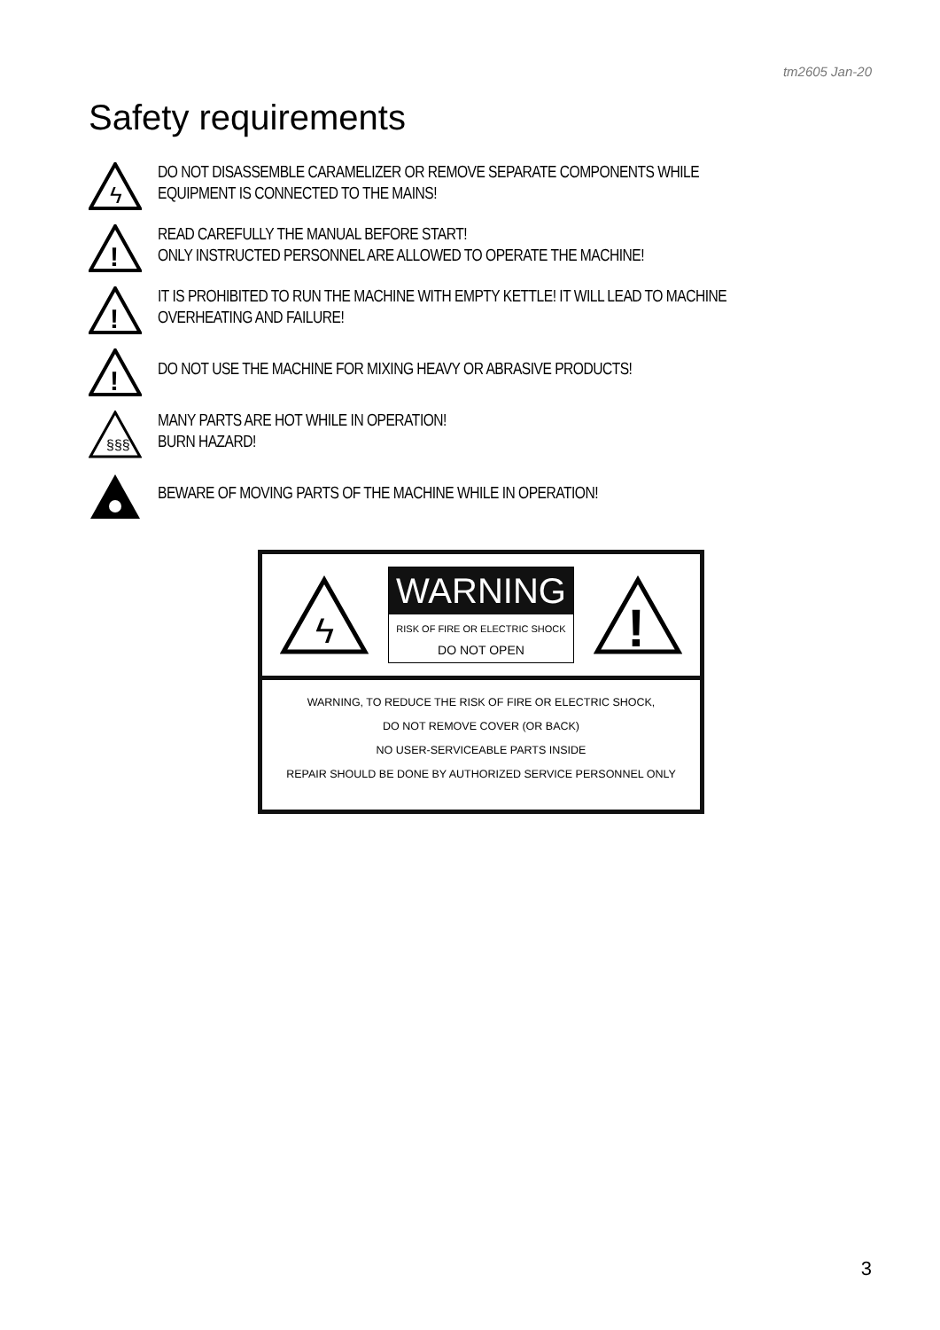tm2605 Jan-20
Safety requirements
ϟ
DO NOT DISASSEMBLE CARAMELIZER OR REMOVE SEPARATE COMPONENTS WHILE
EQUIPMENT IS CONNECTED TO THE MAINS!
!
READ CAREFULLY THE MANUAL BEFORE START!
ONLY INSTRUCTED PERSONNEL ARE ALLOWED TO OPERATE THE MACHINE!
!
IT IS PROHIBITED TO RUN THE MACHINE WITH EMPTY KETTLE! IT WILL LEAD TO MACHINE
OVERHEATING AND FAILURE!
!
DO NOT USE THE MACHINE FOR MIXING HEAVY OR ABRASIVE PRODUCTS!
§§§
MANY PARTS ARE HOT WHILE IN OPERATION!
BURN HAZARD!
BEWARE OF MOVING PARTS OF THE MACHINE WHILE IN OPERATION!
ϟ
WARNING
RISK OF FIRE OR ELECTRIC SHOCK
DO NOT OPEN
!
WARNING, TO REDUCE THE RISK OF FIRE OR ELECTRIC SHOCK,
DO NOT REMOVE COVER (OR BACK)
NO USER-SERVICEABLE PARTS INSIDE
REPAIR SHOULD BE DONE BY AUTHORIZED SERVICE PERSONNEL ONLY
3